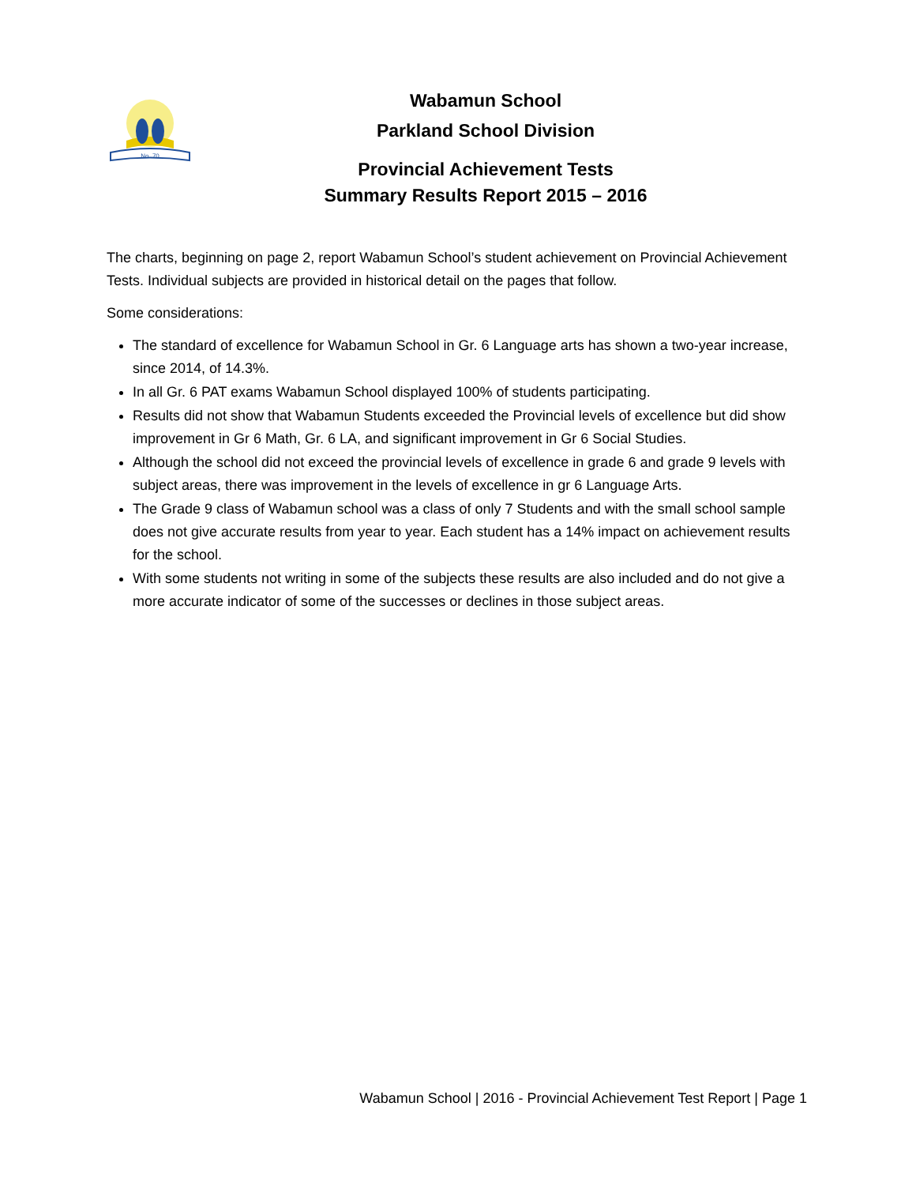No. 70
Wabamun School
Parkland School Division
Provincial Achievement Tests
Summary Results Report 2015 – 2016
The charts, beginning on page 2, report Wabamun School’s student achievement on Provincial Achievement Tests. Individual subjects are provided in historical detail on the pages that follow.
Some considerations:
The standard of excellence for Wabamun School in Gr. 6 Language arts has shown a two-year increase, since 2014, of 14.3%.
In all Gr. 6 PAT exams Wabamun School displayed 100% of students participating.
Results did not show that Wabamun Students exceeded the Provincial levels of excellence but did show improvement in Gr 6 Math, Gr. 6 LA, and significant improvement in Gr 6 Social Studies.
Although the school did not exceed the provincial levels of excellence in grade 6 and grade 9 levels with subject areas, there was improvement in the levels of excellence in gr 6 Language Arts.
The Grade 9 class of Wabamun school was a class of only 7 Students and with the small school sample does not give accurate results from year to year. Each student has a 14% impact on achievement results for the school.
With some students not writing in some of the subjects these results are also included and do not give a more accurate indicator of some of the successes or declines in those subject areas.
Wabamun School | 2016 - Provincial Achievement Test Report | Page 1